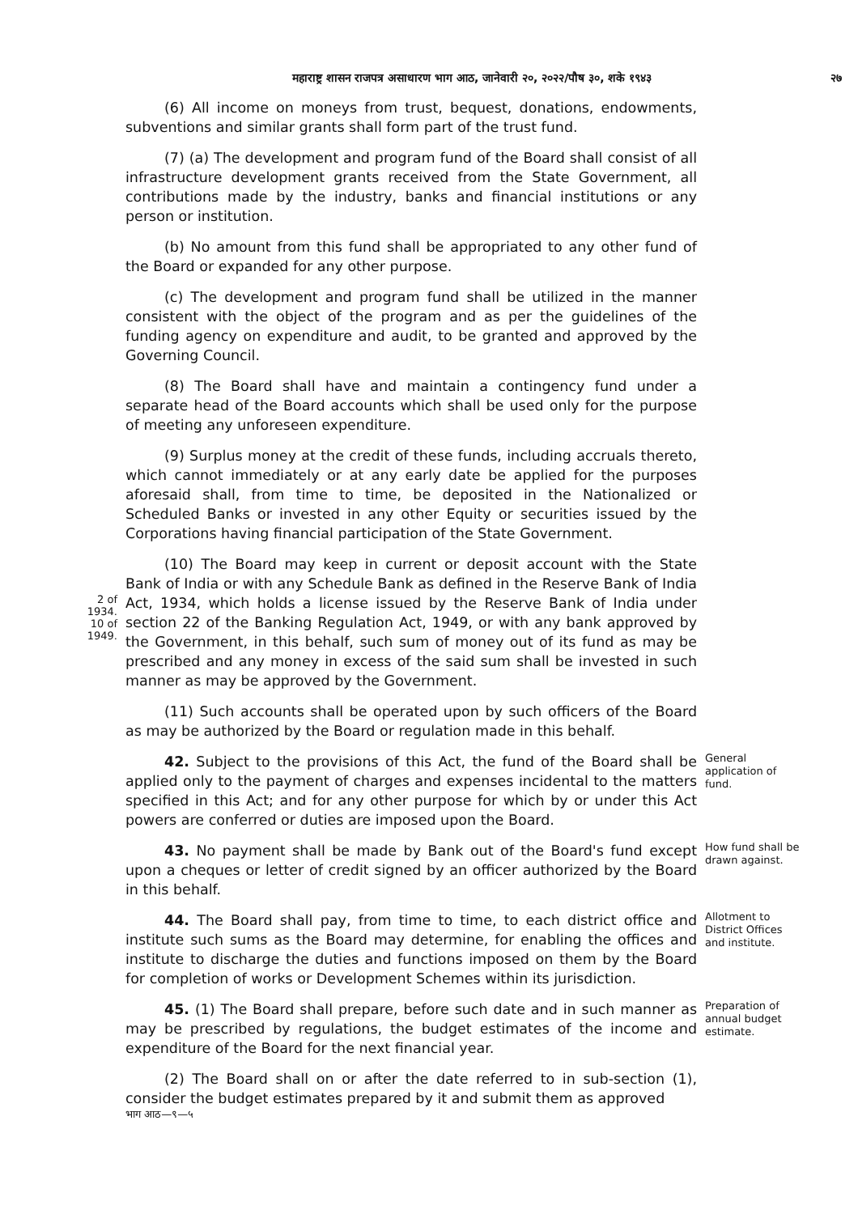महाराष्ट्र शासन राजपत्र असाधारण भाग आठ, जानेवारी २०, २०२२/पौष ३०, शके १९४३ २७
(6) All income on moneys from trust, bequest, donations, endowments, subventions and similar grants shall form part of the trust fund.
(7) (a) The development and program fund of the Board shall consist of all infrastructure development grants received from the State Government, all contributions made by the industry, banks and financial institutions or any person or institution.
(b) No amount from this fund shall be appropriated to any other fund of the Board or expanded for any other purpose.
(c) The development and program fund shall be utilized in the manner consistent with the object of the program and as per the guidelines of the funding agency on expenditure and audit, to be granted and approved by the Governing Council.
(8) The Board shall have and maintain a contingency fund under a separate head of the Board accounts which shall be used only for the purpose of meeting any unforeseen expenditure.
(9) Surplus money at the credit of these funds, including accruals thereto, which cannot immediately or at any early date be applied for the purposes aforesaid shall, from time to time, be deposited in the Nationalized or Scheduled Banks or invested in any other Equity or securities issued by the Corporations having financial participation of the State Government.
2 of
1934.
10 of
1949.
(10) The Board may keep in current or deposit account with the State Bank of India or with any Schedule Bank as defined in the Reserve Bank of India Act, 1934, which holds a license issued by the Reserve Bank of India under section 22 of the Banking Regulation Act, 1949, or with any bank approved by the Government, in this behalf, such sum of money out of its fund as may be prescribed and any money in excess of the said sum shall be invested in such manner as may be approved by the Government.
(11) Such accounts shall be operated upon by such officers of the Board as may be authorized by the Board or regulation made in this behalf.
42. Subject to the provisions of this Act, the fund of the Board shall be applied only to the payment of charges and expenses incidental to the matters specified in this Act; and for any other purpose for which by or under this Act powers are conferred or duties are imposed upon the Board.
General application of fund.
43. No payment shall be made by Bank out of the Board's fund except upon a cheques or letter of credit signed by an officer authorized by the Board in this behalf.
How fund shall be drawn against.
44. The Board shall pay, from time to time, to each district office and institute such sums as the Board may determine, for enabling the offices and institute to discharge the duties and functions imposed on them by the Board for completion of works or Development Schemes within its jurisdiction.
Allotment to District Offices and institute.
45. (1) The Board shall prepare, before such date and in such manner as may be prescribed by regulations, the budget estimates of the income and expenditure of the Board for the next financial year.
Preparation of annual budget estimate.
(2) The Board shall on or after the date referred to in sub-section (1), consider the budget estimates prepared by it and submit them as approved
भाग आठ—९—५